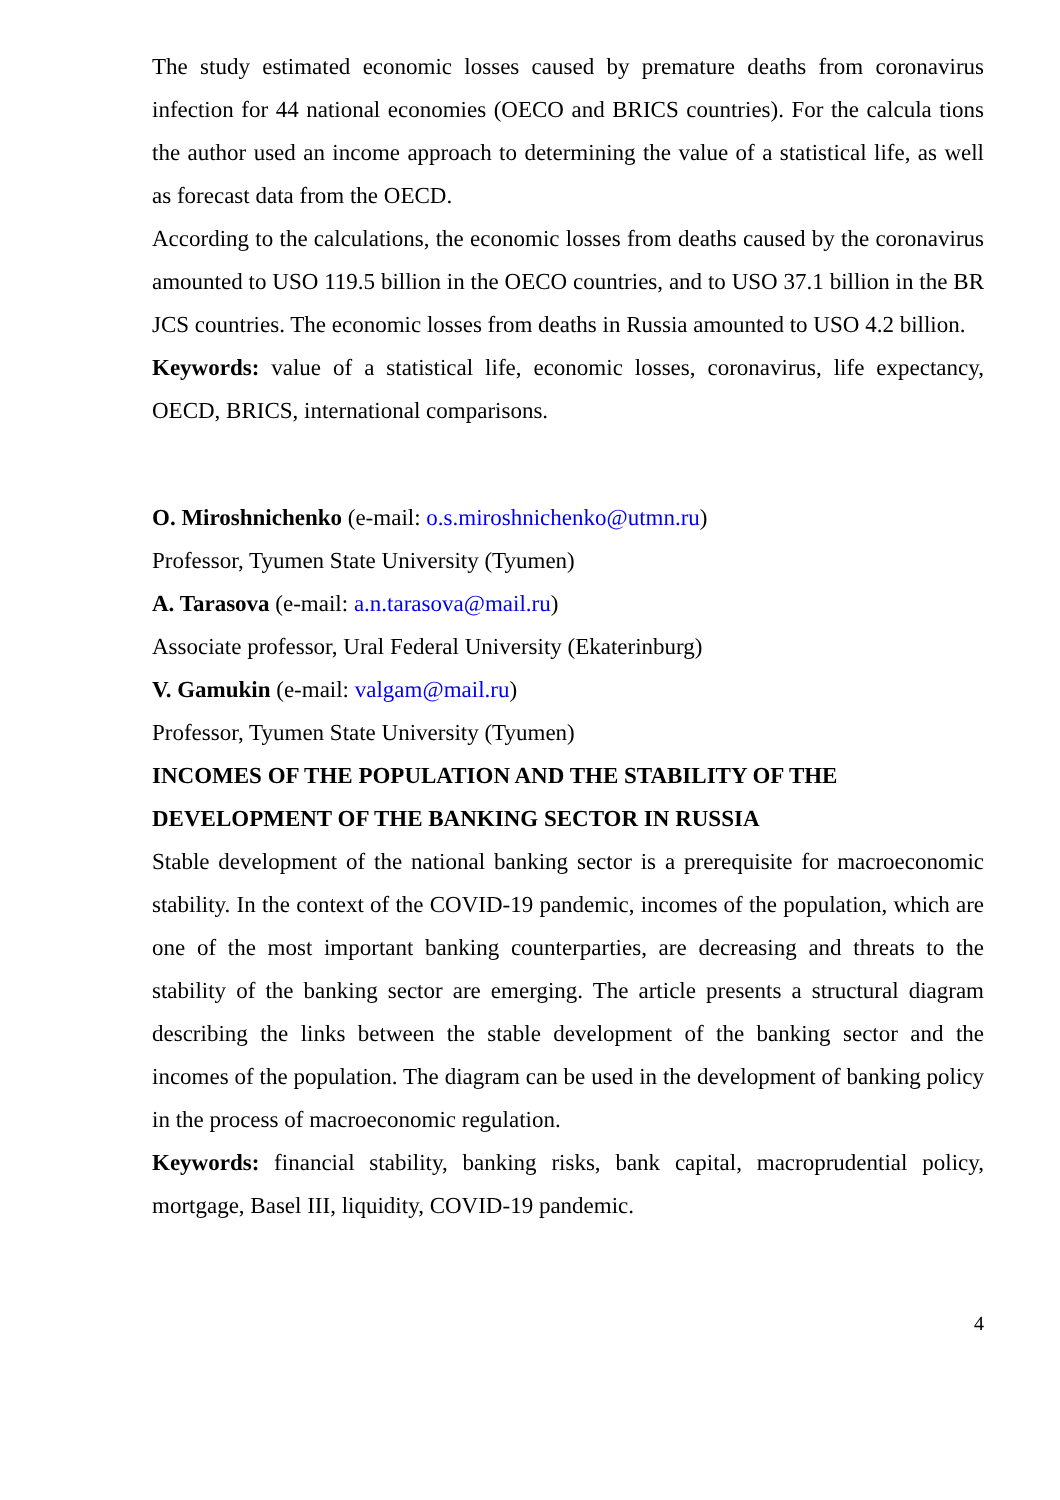The study estimated economic losses caused by premature deaths from coronavirus infection for 44 national economies (OECO and BRICS countries). For the calcula tions the author used an income approach to determining the value of a statistical life, as well as forecast data from the OECD.
According to the calculations, the economic losses from deaths caused by the coronavirus amounted to USO 119.5 billion in the OECO countries, and to USO 37.1 billion in the BR JCS countries. The economic losses from deaths in Russia amounted to USO 4.2 billion.
Keywords: value of a statistical life, economic losses, coronavirus, life expectancy, OECD, BRICS, international comparisons.
O. Miroshnichenko (e-mail: o.s.miroshnichenko@utmn.ru)
Professor, Tyumen State University (Tyumen)
A. Tarasova (e-mail: a.n.tarasova@mail.ru)
Associate professor, Ural Federal University (Ekaterinburg)
V. Gamukin (e-mail: valgam@mail.ru)
Professor, Tyumen State University (Tyumen)
INCOMES OF THE POPULATION AND THE STABILITY OF THE DEVELOPMENT OF THE BANKING SECTOR IN RUSSIA
Stable development of the national banking sector is a prerequisite for macroeconomic stability. In the context of the COVID-19 pandemic, incomes of the population, which are one of the most important banking counterparties, are decreasing and threats to the stability of the banking sector are emerging. The article presents a structural diagram describing the links between the stable development of the banking sector and the incomes of the population. The diagram can be used in the development of banking policy in the process of macroeconomic regulation.
Keywords: financial stability, banking risks, bank capital, macroprudential policy, mortgage, Basel III, liquidity, COVID-19 pandemic.
4